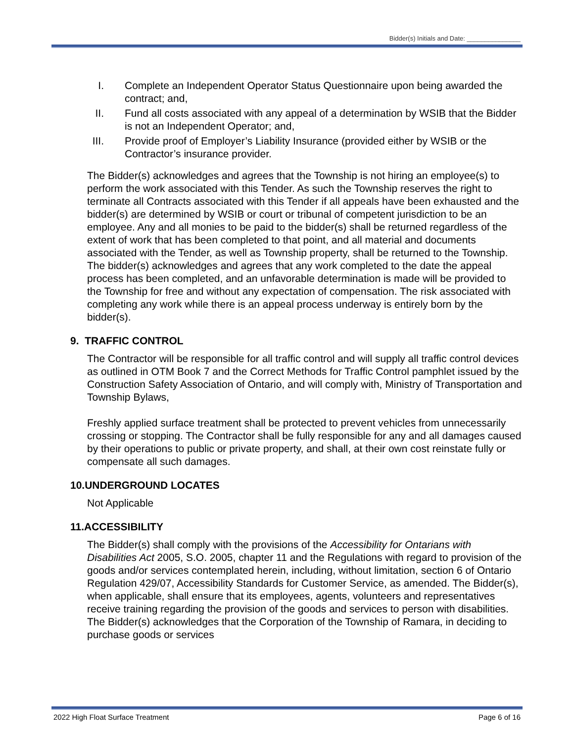Bidder(s) Initials and Date: _______________
I. Complete an Independent Operator Status Questionnaire upon being awarded the contract; and,
II. Fund all costs associated with any appeal of a determination by WSIB that the Bidder is not an Independent Operator; and,
III. Provide proof of Employer’s Liability Insurance (provided either by WSIB or the Contractor’s insurance provider.
The Bidder(s) acknowledges and agrees that the Township is not hiring an employee(s) to perform the work associated with this Tender. As such the Township reserves the right to terminate all Contracts associated with this Tender if all appeals have been exhausted and the bidder(s) are determined by WSIB or court or tribunal of competent jurisdiction to be an employee. Any and all monies to be paid to the bidder(s) shall be returned regardless of the extent of work that has been completed to that point, and all material and documents associated with the Tender, as well as Township property, shall be returned to the Township. The bidder(s) acknowledges and agrees that any work completed to the date the appeal process has been completed, and an unfavorable determination is made will be provided to the Township for free and without any expectation of compensation. The risk associated with completing any work while there is an appeal process underway is entirely born by the bidder(s).
9. TRAFFIC CONTROL
The Contractor will be responsible for all traffic control and will supply all traffic control devices as outlined in OTM Book 7 and the Correct Methods for Traffic Control pamphlet issued by the Construction Safety Association of Ontario, and will comply with, Ministry of Transportation and Township Bylaws,
Freshly applied surface treatment shall be protected to prevent vehicles from unnecessarily crossing or stopping. The Contractor shall be fully responsible for any and all damages caused by their operations to public or private property, and shall, at their own cost reinstate fully or compensate all such damages.
10.UNDERGROUND LOCATES
Not Applicable
11.ACCESSIBILITY
The Bidder(s) shall comply with the provisions of the Accessibility for Ontarians with Disabilities Act 2005, S.O. 2005, chapter 11 and the Regulations with regard to provision of the goods and/or services contemplated herein, including, without limitation, section 6 of Ontario Regulation 429/07, Accessibility Standards for Customer Service, as amended. The Bidder(s), when applicable, shall ensure that its employees, agents, volunteers and representatives receive training regarding the provision of the goods and services to person with disabilities. The Bidder(s) acknowledges that the Corporation of the Township of Ramara, in deciding to purchase goods or services
2022 High Float Surface Treatment Page 6 of 16